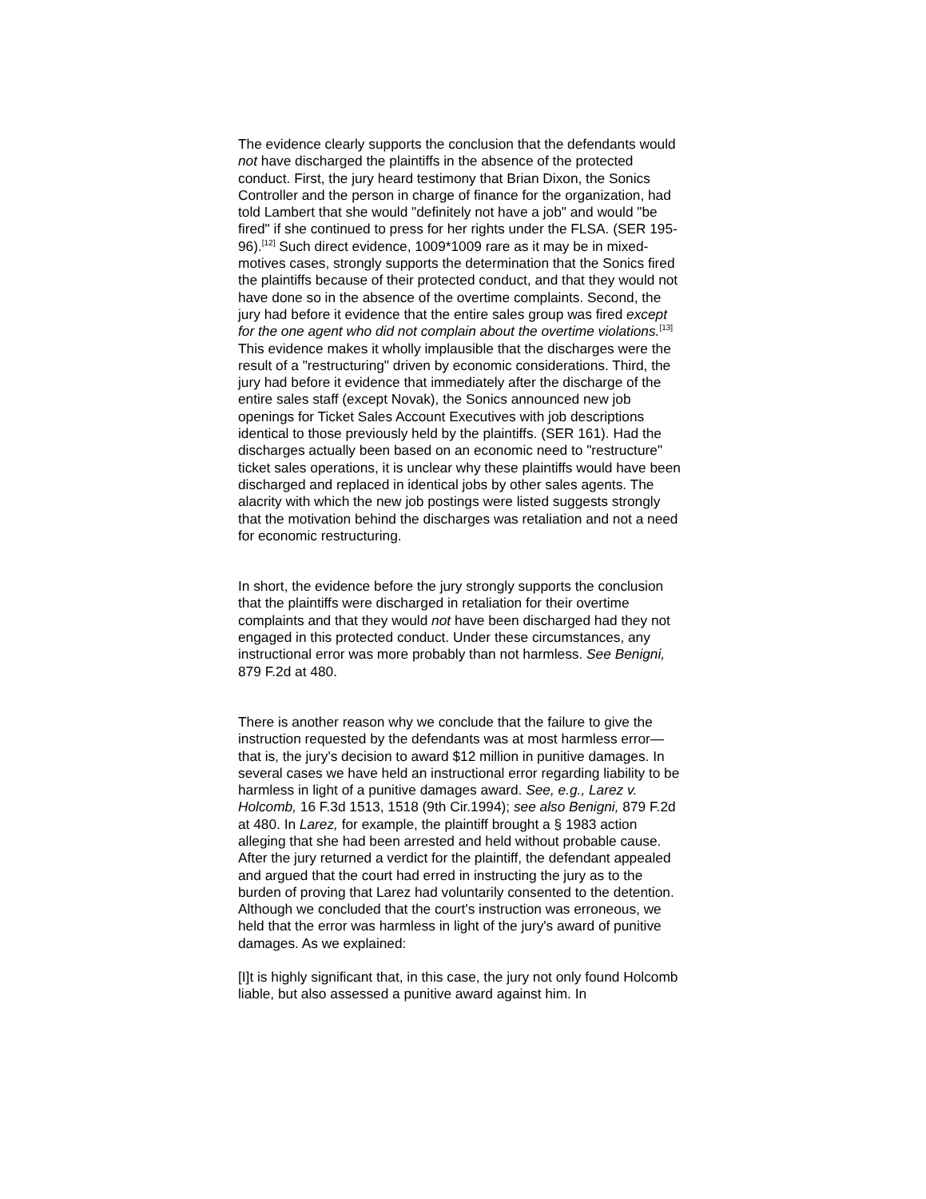The evidence clearly supports the conclusion that the defendants would not have discharged the plaintiffs in the absence of the protected conduct. First, the jury heard testimony that Brian Dixon, the Sonics Controller and the person in charge of finance for the organization, had told Lambert that she would "definitely not have a job" and would "be fired" if she continued to press for her rights under the FLSA. (SER 195-96).<sup>[12]</sup> Such direct evidence, 1009*1009 rare as it may be in mixed-motives cases, strongly supports the determination that the Sonics fired the plaintiffs because of their protected conduct, and that they would not have done so in the absence of the overtime complaints. Second, the jury had before it evidence that the entire sales group was fired except for the one agent who did not complain about the overtime violations.<sup>[13]</sup> This evidence makes it wholly implausible that the discharges were the result of a "restructuring" driven by economic considerations. Third, the jury had before it evidence that immediately after the discharge of the entire sales staff (except Novak), the Sonics announced new job openings for Ticket Sales Account Executives with job descriptions identical to those previously held by the plaintiffs. (SER 161). Had the discharges actually been based on an economic need to "restructure" ticket sales operations, it is unclear why these plaintiffs would have been discharged and replaced in identical jobs by other sales agents. The alacrity with which the new job postings were listed suggests strongly that the motivation behind the discharges was retaliation and not a need for economic restructuring.
In short, the evidence before the jury strongly supports the conclusion that the plaintiffs were discharged in retaliation for their overtime complaints and that they would not have been discharged had they not engaged in this protected conduct. Under these circumstances, any instructional error was more probably than not harmless. See Benigni, 879 F.2d at 480.
There is another reason why we conclude that the failure to give the instruction requested by the defendants was at most harmless error—that is, the jury's decision to award $12 million in punitive damages. In several cases we have held an instructional error regarding liability to be harmless in light of a punitive damages award. See, e.g., Larez v. Holcomb, 16 F.3d 1513, 1518 (9th Cir.1994); see also Benigni, 879 F.2d at 480. In Larez, for example, the plaintiff brought a § 1983 action alleging that she had been arrested and held without probable cause. After the jury returned a verdict for the plaintiff, the defendant appealed and argued that the court had erred in instructing the jury as to the burden of proving that Larez had voluntarily consented to the detention. Although we concluded that the court's instruction was erroneous, we held that the error was harmless in light of the jury's award of punitive damages. As we explained:
[I]t is highly significant that, in this case, the jury not only found Holcomb liable, but also assessed a punitive award against him. In